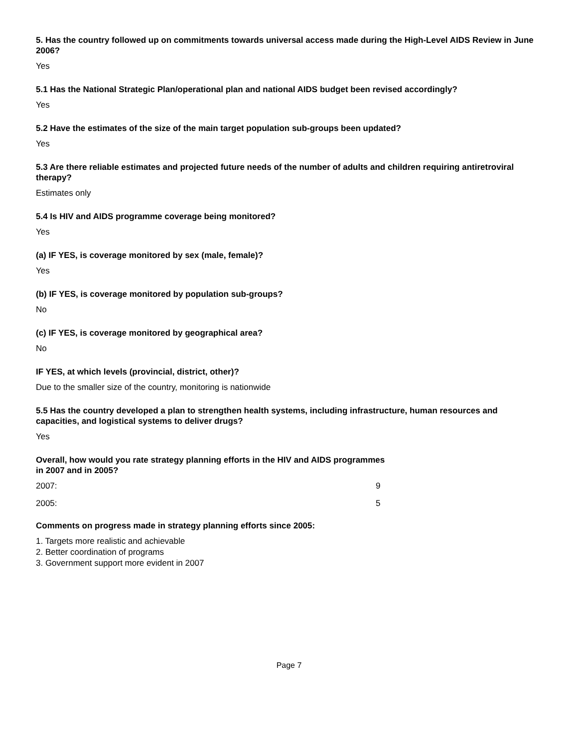5. Has the country followed up on commitments towards universal access made during the High-Level AIDS Review in June 2006?
Yes
5.1 Has the National Strategic Plan/operational plan and national AIDS budget been revised accordingly?
Yes
5.2 Have the estimates of the size of the main target population sub-groups been updated?
Yes
5.3 Are there reliable estimates and projected future needs of the number of adults and children requiring antiretroviral therapy?
Estimates only
5.4 Is HIV and AIDS programme coverage being monitored?
Yes
(a) IF YES, is coverage monitored by sex (male, female)?
Yes
(b) IF YES, is coverage monitored by population sub-groups?
No
(c) IF YES, is coverage monitored by geographical area?
No
IF YES, at which levels (provincial, district, other)?
Due to the smaller size of the country, monitoring is nationwide
5.5 Has the country developed a plan to strengthen health systems, including infrastructure, human resources and capacities, and logistical systems to deliver drugs?
Yes
Overall, how would you rate strategy planning efforts in the HIV and AIDS programmes
in 2007 and in 2005?
2007: 9
2005: 5
Comments on progress made in strategy planning efforts since 2005:
1. Targets more realistic and achievable
2. Better coordination of programs
3. Government support more evident in 2007
Page 7